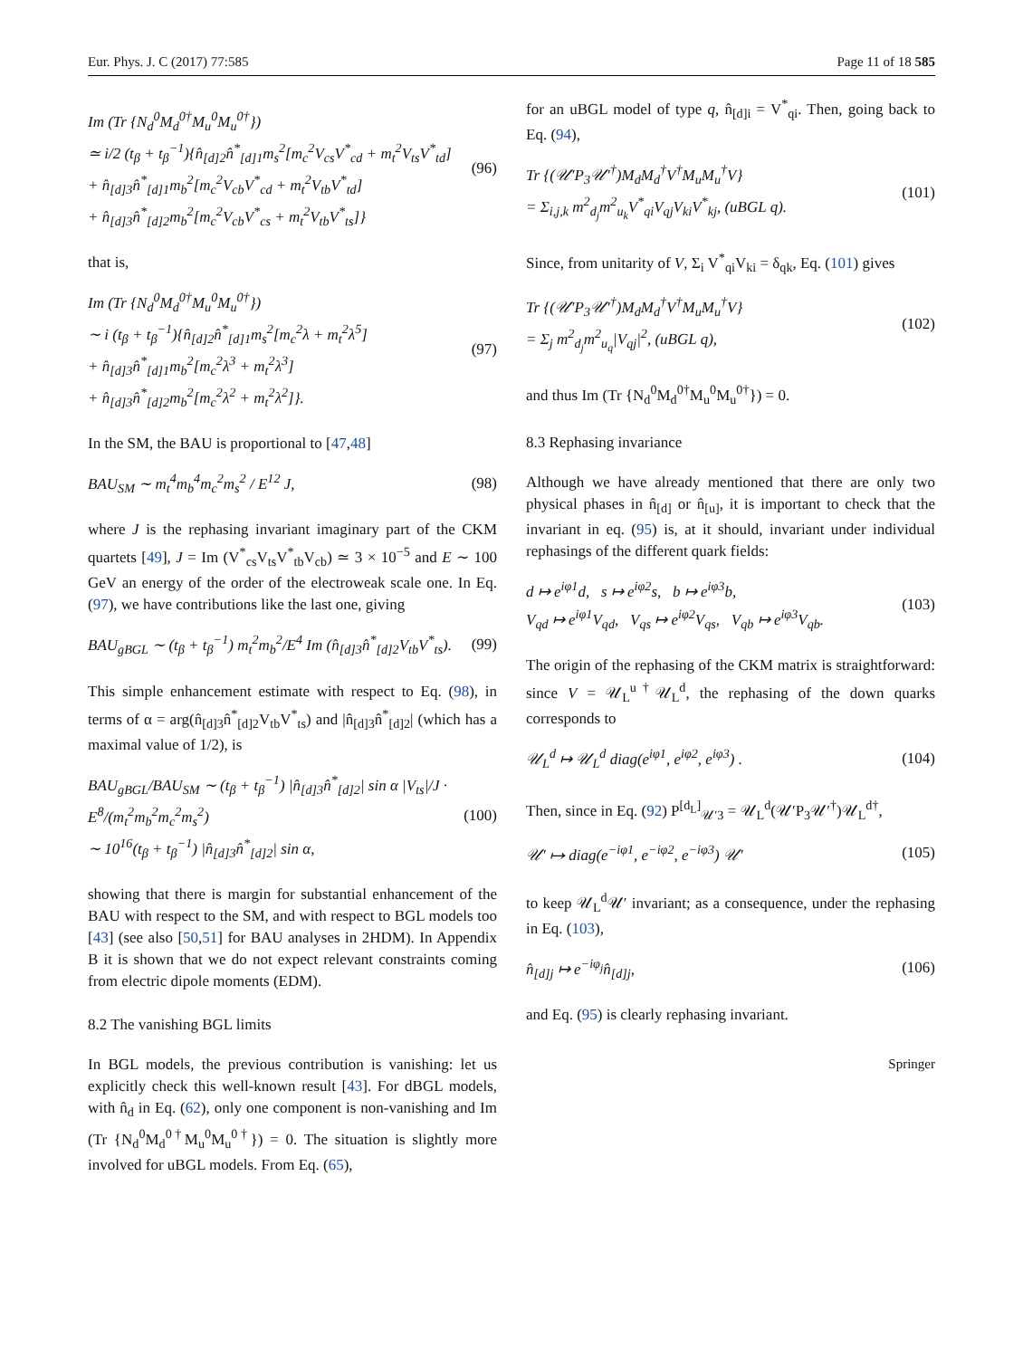Eur. Phys. J. C (2017) 77:585 Page 11 of 18 585
Im (Tr {N<sub>d</sub><sup>0</sup>M<sub>d</sub><sup>0†</sup>M<sub>u</sub><sup>0</sup>M<sub>u</sub><sup>0†</sup>})
≃ i/2 (t<sub>β</sub> + t<sub>β</sub><sup>−1</sup>){n̂<sub>[d]2</sub>n̂<sup>*</sup><sub>[d]1</sub>m<sub>s</sub><sup>2</sup>[m<sub>c</sub><sup>2</sup>V<sub>cs</sub>V<sup>*</sup><sub>cd</sub> + m<sub>t</sub><sup>2</sup>V<sub>ts</sub>V<sup>*</sup><sub>td</sub>]
+ n̂<sub>[d]3</sub>n̂<sup>*</sup><sub>[d]1</sub>m<sub>b</sub><sup>2</sup>[m<sub>c</sub><sup>2</sup>V<sub>cb</sub>V<sup>*</sup><sub>cd</sub> + m<sub>t</sub><sup>2</sup>V<sub>tb</sub>V<sup>*</sup><sub>td</sub>]
+ n̂<sub>[d]3</sub>n̂<sup>*</sup><sub>[d]2</sub>m<sub>b</sub><sup>2</sup>[m<sub>c</sub><sup>2</sup>V<sub>cb</sub>V<sup>*</sup><sub>cs</sub> + m<sub>t</sub><sup>2</sup>V<sub>tb</sub>V<sup>*</sup><sub>ts</sub>]}
(96)
that is,
Im (Tr {N<sub>d</sub><sup>0</sup>M<sub>d</sub><sup>0†</sup>M<sub>u</sub><sup>0</sup>M<sub>u</sub><sup>0†</sup>})
∼ i (t<sub>β</sub> + t<sub>β</sub><sup>−1</sup>){n̂<sub>[d]2</sub>n̂<sup>*</sup><sub>[d]1</sub>m<sub>s</sub><sup>2</sup>[m<sub>c</sub><sup>2</sup>λ + m<sub>t</sub><sup>2</sup>λ<sup>5</sup>]
+ n̂<sub>[d]3</sub>n̂<sup>*</sup><sub>[d]1</sub>m<sub>b</sub><sup>2</sup>[m<sub>c</sub><sup>2</sup>λ<sup>3</sup> + m<sub>t</sub><sup>2</sup>λ<sup>3</sup>]
+ n̂<sub>[d]3</sub>n̂<sup>*</sup><sub>[d]2</sub>m<sub>b</sub><sup>2</sup>[m<sub>c</sub><sup>2</sup>λ<sup>2</sup> + m<sub>t</sub><sup>2</sup>λ<sup>2</sup>]}.
(97)
In the SM, the BAU is proportional to [47,48]
BAU<sub>SM</sub> ∼ m<sub>t</sub><sup>4</sup>m<sub>b</sub><sup>4</sup>m<sub>c</sub><sup>2</sup>m<sub>s</sub><sup>2</sup> / E<sup>12</sup> J, (98)
where J is the rephasing invariant imaginary part of the CKM quartets [49], J = Im (V<sup>*</sup><sub>cs</sub>V<sub>ts</sub>V<sup>*</sup><sub>tb</sub>V<sub>cb</sub>) ≃ 3 × 10<sup>−5</sup> and E ∼ 100 GeV an energy of the order of the electroweak scale one. In Eq. (97), we have contributions like the last one, giving
BAU<sub>gBGL</sub> ∼ (t<sub>β</sub> + t<sub>β</sub><sup>−1</sup>) m<sub>t</sub><sup>2</sup>m<sub>b</sub><sup>2</sup>/E<sup>4</sup> Im (n̂<sub>[d]3</sub>n̂<sup>*</sup><sub>[d]2</sub>V<sub>tb</sub>V<sup>*</sup><sub>ts</sub>).
(99)
This simple enhancement estimate with respect to Eq. (98), in terms of α = arg(n̂<sub>[d]3</sub>n̂<sup>*</sup><sub>[d]2</sub>V<sub>tb</sub>V<sup>*</sup><sub>ts</sub>) and |n̂<sub>[d]3</sub>n̂<sup>*</sup><sub>[d]2</sub>| (which has a maximal value of 1/2), is
BAU<sub>gBGL</sub>/BAU<sub>SM</sub> ∼ (t<sub>β</sub> + t<sub>β</sub><sup>−1</sup>) |n̂<sub>[d]3</sub>n̂<sup>*</sup><sub>[d]2</sub>| sin α |V<sub>ts</sub>|/J · E<sup>8</sup>/(m<sub>t</sub><sup>2</sup>m<sub>b</sub><sup>2</sup>m<sub>c</sub><sup>2</sup>m<sub>s</sub><sup>2</sup>)
∼ 10<sup>16</sup>(t<sub>β</sub> + t<sub>β</sub><sup>−1</sup>) |n̂<sub>[d]3</sub>n̂<sup>*</sup><sub>[d]2</sub>| sin α,
(100)
showing that there is margin for substantial enhancement of the BAU with respect to the SM, and with respect to BGL models too [43] (see also [50,51] for BAU analyses in 2HDM). In Appendix B it is shown that we do not expect relevant constraints coming from electric dipole moments (EDM).
8.2 The vanishing BGL limits
In BGL models, the previous contribution is vanishing: let us explicitly check this well-known result [43]. For dBGL models, with n̂<sub>d</sub> in Eq. (62), only one component is non-vanishing and Im (Tr {N<sub>d</sub><sup>0</sup>M<sub>d</sub><sup>0†</sup>M<sub>u</sub><sup>0</sup>M<sub>u</sub><sup>0†</sup>}) = 0. The situation is slightly more involved for uBGL models. From Eq. (65),
for an uBGL model of type q, n̂<sub>[d]i</sub> = V<sup>*</sup><sub>qi</sub>. Then, going back to Eq. (94),
Tr {(𝒰′P<sub>3</sub>𝒰′<sup>†</sup>)M<sub>d</sub>M<sub>d</sub><sup>†</sup>V<sup>†</sup>M<sub>u</sub>M<sub>u</sub><sup>†</sup>V}
= Σ<sub>i,j,k</sub> m<sup>2</sup><sub>d<sub>j</sub></sub>m<sup>2</sup><sub>u<sub>k</sub></sub>V<sup>*</sup><sub>qi</sub>V<sub>qj</sub>V<sub>ki</sub>V<sup>*</sup><sub>kj</sub>, (uBGL q).
(101)
Since, from unitarity of V, Σ<sub>i</sub> V<sup>*</sup><sub>qi</sub>V<sub>ki</sub> = δ<sub>qk</sub>, Eq. (101) gives
Tr {(𝒰′P<sub>3</sub>𝒰′<sup>†</sup>)M<sub>d</sub>M<sub>d</sub><sup>†</sup>V<sup>†</sup>M<sub>u</sub>M<sub>u</sub><sup>†</sup>V}
= Σ<sub>j</sub> m<sup>2</sup><sub>d<sub>j</sub></sub>m<sup>2</sup><sub>u<sub>q</sub></sub>|V<sub>qj</sub>|<sup>2</sup>, (uBGL q),
(102)
and thus Im (Tr {N<sub>d</sub><sup>0</sup>M<sub>d</sub><sup>0†</sup>M<sub>u</sub><sup>0</sup>M<sub>u</sub><sup>0†</sup>}) = 0.
8.3 Rephasing invariance
Although we have already mentioned that there are only two physical phases in n̂<sub>[d]</sub> or n̂<sub>[u]</sub>, it is important to check that the invariant in eq. (95) is, at it should, invariant under individual rephasings of the different quark fields:
d ↦ e<sup>iφ1</sup>d, s ↦ e<sup>iφ2</sup>s, b ↦ e<sup>iφ3</sup>b,
V<sub>qd</sub> ↦ e<sup>iφ1</sup>V<sub>qd</sub>, V<sub>qs</sub> ↦ e<sup>iφ2</sup>V<sub>qs</sub>, V<sub>qb</sub> ↦ e<sup>iφ3</sup>V<sub>qb</sub>.
(103)
The origin of the rephasing of the CKM matrix is straightforward: since V = 𝒰<sub>L</sub><sup>u†</sup>𝒰<sub>L</sub><sup>d</sup>, the rephasing of the down quarks corresponds to
𝒰<sub>L</sub><sup>d</sup> ↦ 𝒰<sub>L</sub><sup>d</sup> diag(e<sup>iφ1</sup>, e<sup>iφ2</sup>, e<sup>iφ3</sup>) .
(104)
Then, since in Eq. (92) P<sup>[d<sub>L</sub>]</sup><sub>𝒰′3</sub> = 𝒰<sub>L</sub><sup>d</sup>(𝒰′P<sub>3</sub>𝒰′<sup>†</sup>)𝒰<sub>L</sub><sup>d†</sup>,
𝒰′ ↦ diag(e<sup>−iφ1</sup>, e<sup>−iφ2</sup>, e<sup>−iφ3</sup>) 𝒰′
(105)
to keep 𝒰<sub>L</sub><sup>d</sup>𝒰′ invariant; as a consequence, under the rephasing in Eq. (103),
n̂<sub>[d]j</sub> ↦ e<sup>−iφ<sub>j</sub></sup>n̂<sub>[d]j</sub>, (106)
and Eq. (95) is clearly rephasing invariant.
Springer